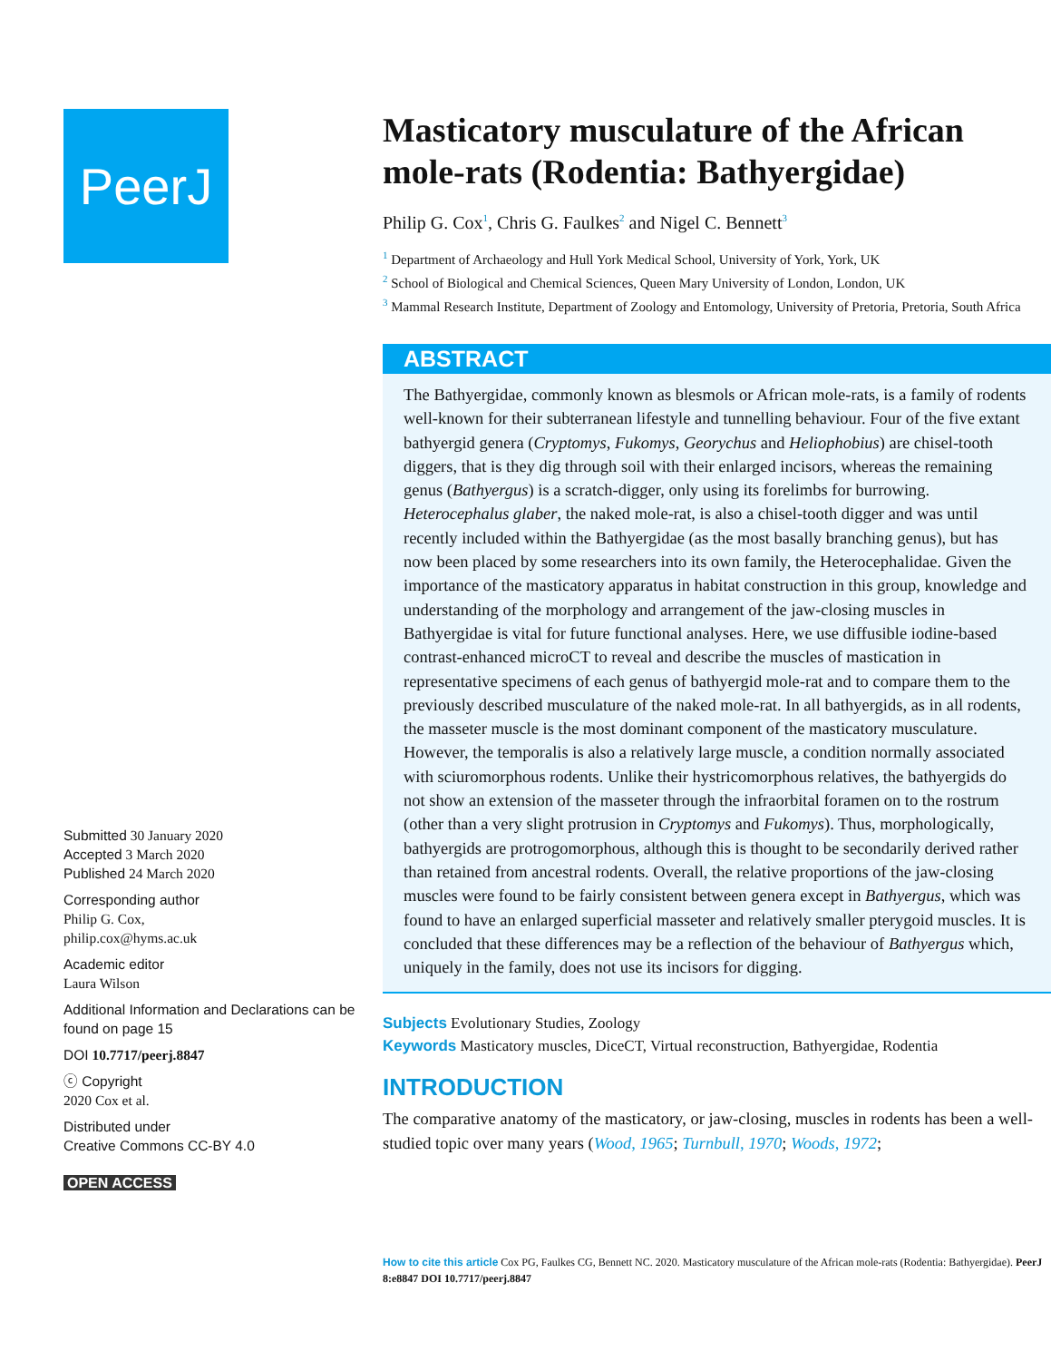PeerJ
Submitted 30 January 2020
Accepted 3 March 2020
Published 24 March 2020
Corresponding author
Philip G. Cox,
philip.cox@hyms.ac.uk
Academic editor
Laura Wilson
Additional Information and Declarations can be found on page 15
DOI 10.7717/peerj.8847
ⓒ Copyright
2020 Cox et al.
Distributed under
Creative Commons CC-BY 4.0
OPEN ACCESS
Masticatory musculature of the African mole-rats (Rodentia: Bathyergidae)
Philip G. Cox<sup>1</sup>, Chris G. Faulkes<sup>2</sup> and Nigel C. Bennett<sup>3</sup>
<sup>1</sup> Department of Archaeology and Hull York Medical School, University of York, York, UK
<sup>2</sup> School of Biological and Chemical Sciences, Queen Mary University of London, London, UK
<sup>3</sup> Mammal Research Institute, Department of Zoology and Entomology, University of Pretoria, Pretoria, South Africa
ABSTRACT
The Bathyergidae, commonly known as blesmols or African mole-rats, is a family of rodents well-known for their subterranean lifestyle and tunnelling behaviour. Four of the five extant bathyergid genera (Cryptomys, Fukomys, Georychus and Heliophobius) are chisel-tooth diggers, that is they dig through soil with their enlarged incisors, whereas the remaining genus (Bathyergus) is a scratch-digger, only using its forelimbs for burrowing. Heterocephalus glaber, the naked mole-rat, is also a chisel-tooth digger and was until recently included within the Bathyergidae (as the most basally branching genus), but has now been placed by some researchers into its own family, the Heterocephalidae. Given the importance of the masticatory apparatus in habitat construction in this group, knowledge and understanding of the morphology and arrangement of the jaw-closing muscles in Bathyergidae is vital for future functional analyses. Here, we use diffusible iodine-based contrast-enhanced microCT to reveal and describe the muscles of mastication in representative specimens of each genus of bathyergid mole-rat and to compare them to the previously described musculature of the naked mole-rat. In all bathyergids, as in all rodents, the masseter muscle is the most dominant component of the masticatory musculature. However, the temporalis is also a relatively large muscle, a condition normally associated with sciuromorphous rodents. Unlike their hystricomorphous relatives, the bathyergids do not show an extension of the masseter through the infraorbital foramen on to the rostrum (other than a very slight protrusion in Cryptomys and Fukomys). Thus, morphologically, bathyergids are protrogomorphous, although this is thought to be secondarily derived rather than retained from ancestral rodents. Overall, the relative proportions of the jaw-closing muscles were found to be fairly consistent between genera except in Bathyergus, which was found to have an enlarged superficial masseter and relatively smaller pterygoid muscles. It is concluded that these differences may be a reflection of the behaviour of Bathyergus which, uniquely in the family, does not use its incisors for digging.
Subjects Evolutionary Studies, Zoology
Keywords Masticatory muscles, DiceCT, Virtual reconstruction, Bathyergidae, Rodentia
INTRODUCTION
The comparative anatomy of the masticatory, or jaw-closing, muscles in rodents has been a well-studied topic over many years (Wood, 1965; Turnbull, 1970; Woods, 1972;
How to cite this article Cox PG, Faulkes CG, Bennett NC. 2020. Masticatory musculature of the African mole-rats (Rodentia: Bathyergidae). PeerJ 8:e8847 DOI 10.7717/peerj.8847